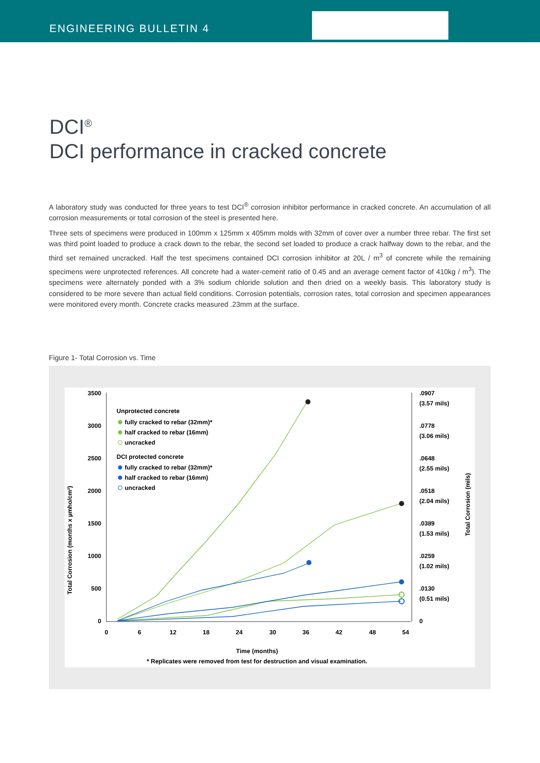ENGINEERING BULLETIN 4
DCI<sup>®</sup>
DCI performance in cracked concrete
A laboratory study was conducted for three years to test DCI<sup>®</sup> corrosion inhibitor performance in cracked concrete. An accumulation of all corrosion measurements or total corrosion of the steel is presented here.
Three sets of specimens were produced in 100mm x 125mm x 405mm molds with 32mm of cover over a number three rebar. The first set was third point loaded to produce a crack down to the rebar, the second set loaded to produce a crack halfway down to the rebar, and the third set remained uncracked. Half the test specimens contained DCI corrosion inhibitor at 20L / m<sup>3</sup> of concrete while the remaining specimens were unprotected references. All concrete had a water-cement ratio of 0.45 and an average cement factor of 410kg / m<sup>3</sup>). The specimens were alternately ponded with a 3% sodium chloride solution and then dried on a weekly basis. This laboratory study is considered to be more severe than actual field conditions. Corrosion potentials, corrosion rates, total corrosion and specimen appearances were monitored every month. Concrete cracks measured .23mm at the surface.
Figure 1- Total Corrosion vs. Time
3500
3000
2500
2000
1500
1000
500
0
.0907
(3.57 mils)
.0778
(3.06 mils)
.0648
(2.55 mils)
.0518
(2.04 mils)
.0389
(1.53 mils)
.0259
(1.02 mils)
.0130
(0.51 mils)
0
0
6
12
18
24
30
36
42
48
54
Time (months)
* Replicates were removed from test for destruction and visual examination.
Total Corrosion (months x µmho/cm²)
Total Corrosion (mils)
Unprotected concrete
fully cracked to rebar (32mm)*
half cracked to rebar (16mm)
uncracked
DCI protected concrete
fully cracked to rebar (32mm)*
half cracked to rebar (16mm)
uncracked